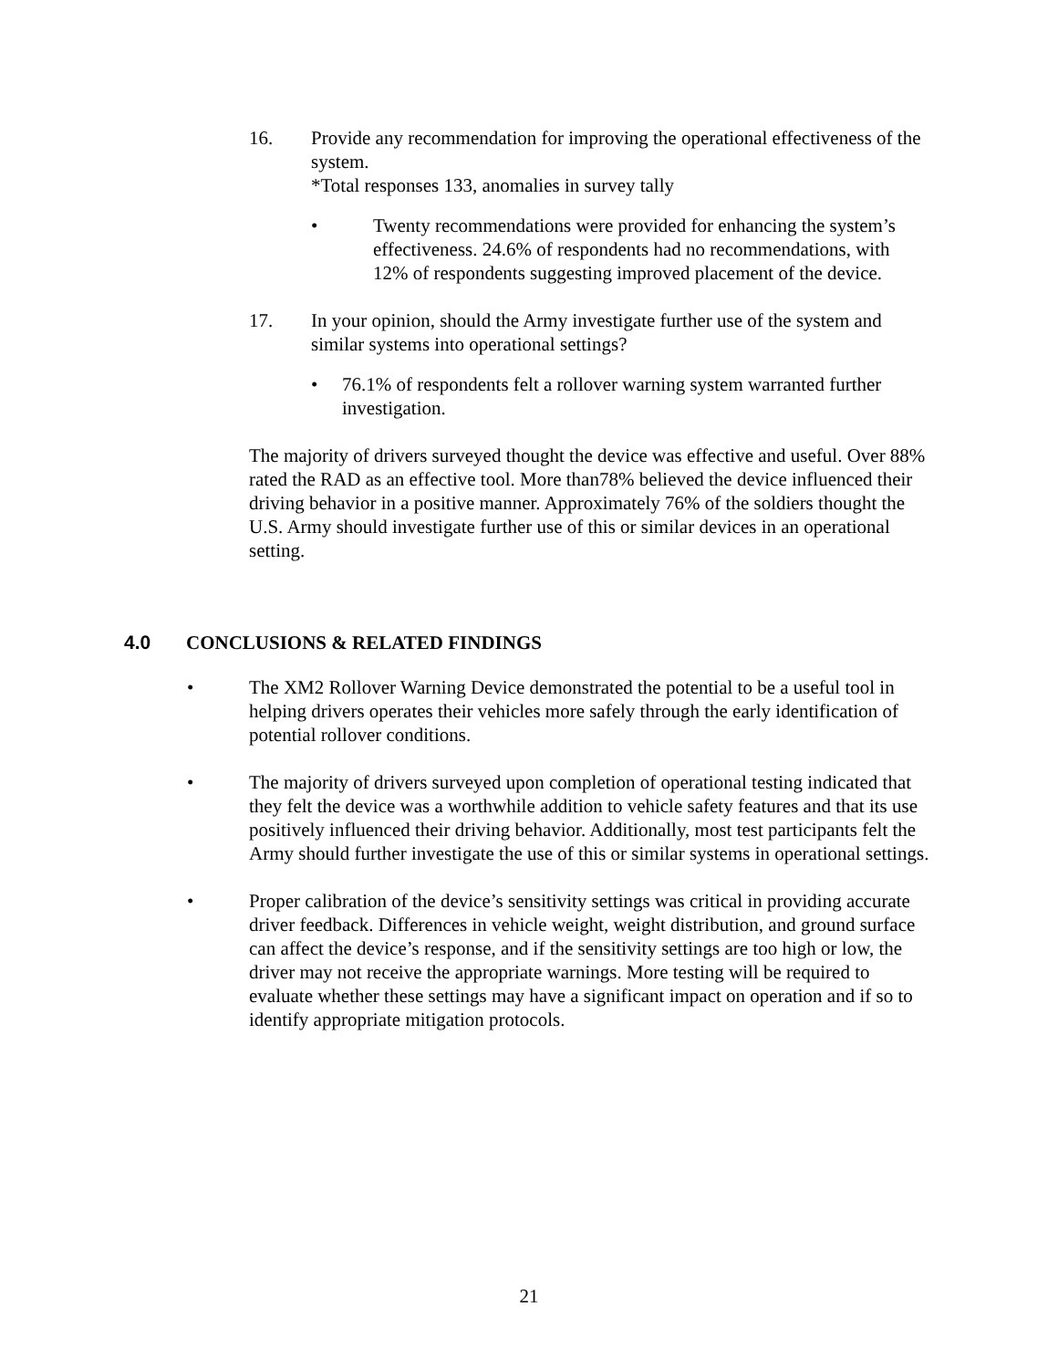16. Provide any recommendation for improving the operational effectiveness of the system.
*Total responses 133, anomalies in survey tally
• Twenty recommendations were provided for enhancing the system’s effectiveness. 24.6% of respondents had no recommendations, with 12% of respondents suggesting improved placement of the device.
17. In your opinion, should the Army investigate further use of the system and similar systems into operational settings?
• 76.1% of respondents felt a rollover warning system warranted further investigation.
The majority of drivers surveyed thought the device was effective and useful. Over 88% rated the RAD as an effective tool. More than78% believed the device influenced their driving behavior in a positive manner. Approximately 76% of the soldiers thought the U.S. Army should investigate further use of this or similar devices in an operational setting.
4.0 CONCLUSIONS & RELATED FINDINGS
• The XM2 Rollover Warning Device demonstrated the potential to be a useful tool in helping drivers operates their vehicles more safely through the early identification of potential rollover conditions.
• The majority of drivers surveyed upon completion of operational testing indicated that they felt the device was a worthwhile addition to vehicle safety features and that its use positively influenced their driving behavior. Additionally, most test participants felt the Army should further investigate the use of this or similar systems in operational settings.
• Proper calibration of the device’s sensitivity settings was critical in providing accurate driver feedback. Differences in vehicle weight, weight distribution, and ground surface can affect the device’s response, and if the sensitivity settings are too high or low, the driver may not receive the appropriate warnings. More testing will be required to evaluate whether these settings may have a significant impact on operation and if so to identify appropriate mitigation protocols.
21